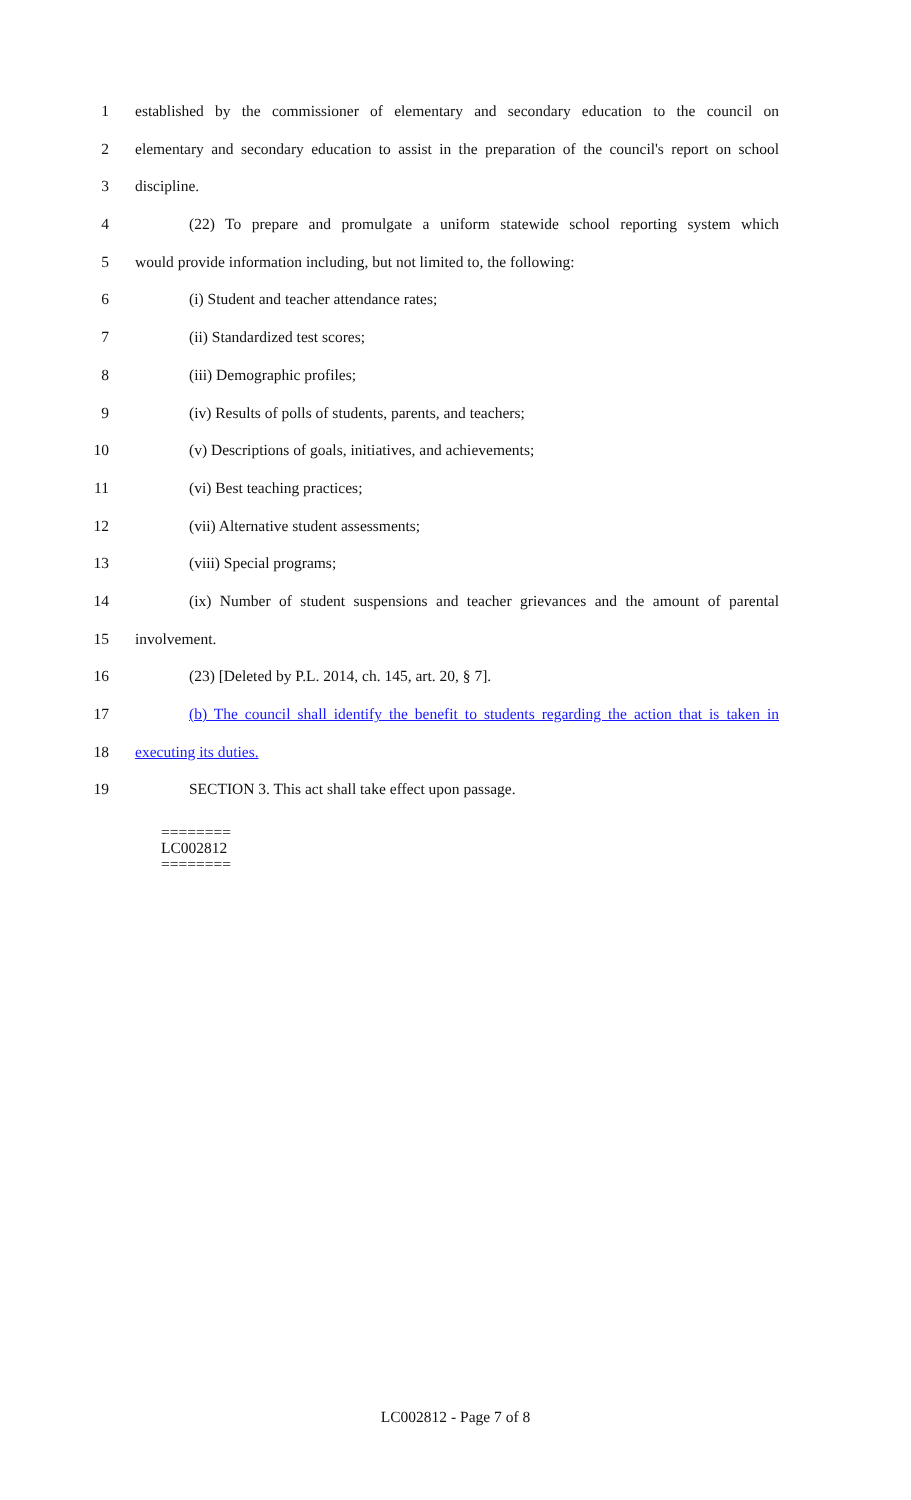1 established by the commissioner of elementary and secondary education to the council on
2 elementary and secondary education to assist in the preparation of the council's report on school
3 discipline.
4 (22) To prepare and promulgate a uniform statewide school reporting system which
5 would provide information including, but not limited to, the following:
6 (i) Student and teacher attendance rates;
7 (ii) Standardized test scores;
8 (iii) Demographic profiles;
9 (iv) Results of polls of students, parents, and teachers;
10 (v) Descriptions of goals, initiatives, and achievements;
11 (vi) Best teaching practices;
12 (vii) Alternative student assessments;
13 (viii) Special programs;
14 (ix) Number of student suspensions and teacher grievances and the amount of parental
15 involvement.
16 (23) [Deleted by P.L. 2014, ch. 145, art. 20, § 7].
17 (b) The council shall identify the benefit to students regarding the action that is taken in
18 executing its duties.
19 SECTION 3. This act shall take effect upon passage.
========
LC002812
========
LC002812 - Page 7 of 8